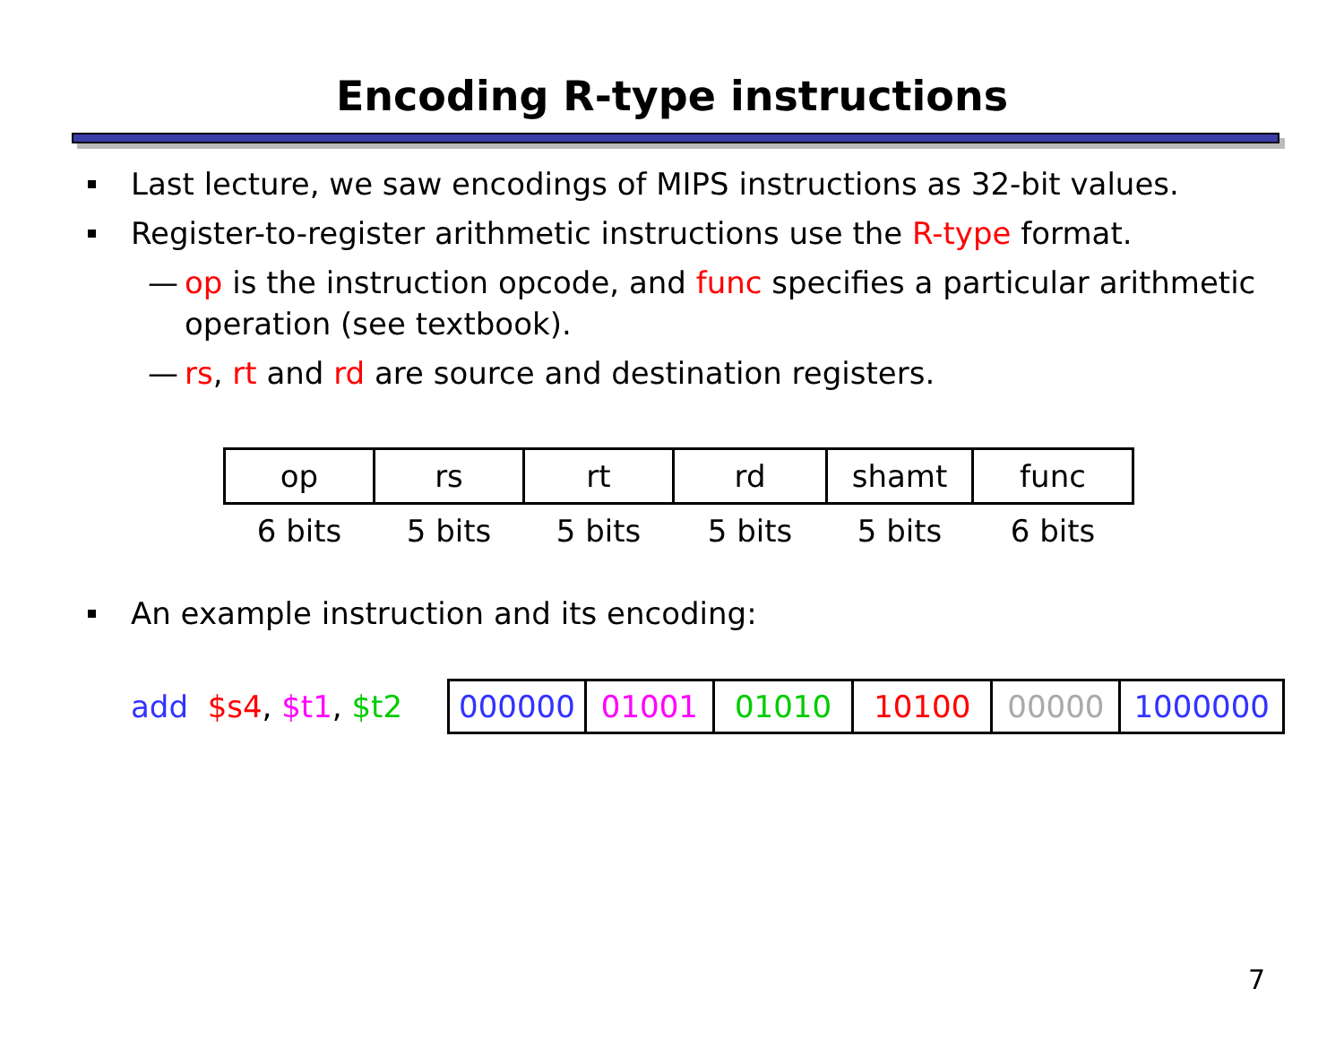Encoding R-type instructions
Last lecture, we saw encodings of MIPS instructions as 32-bit values.
Register-to-register arithmetic instructions use the R-type format.
— op is the instruction opcode, and func specifies a particular arithmetic operation (see textbook).
— rs, rt and rd are source and destination registers.
| op | rs | rt | rd | shamt | func |
| 6 bits | 5 bits | 5 bits | 5 bits | 5 bits | 6 bits |
An example instruction and its encoding:
add $s4, $t1, $t2
| 000000 | 01001 | 01010 | 10100 | 00000 | 1000000 |
7